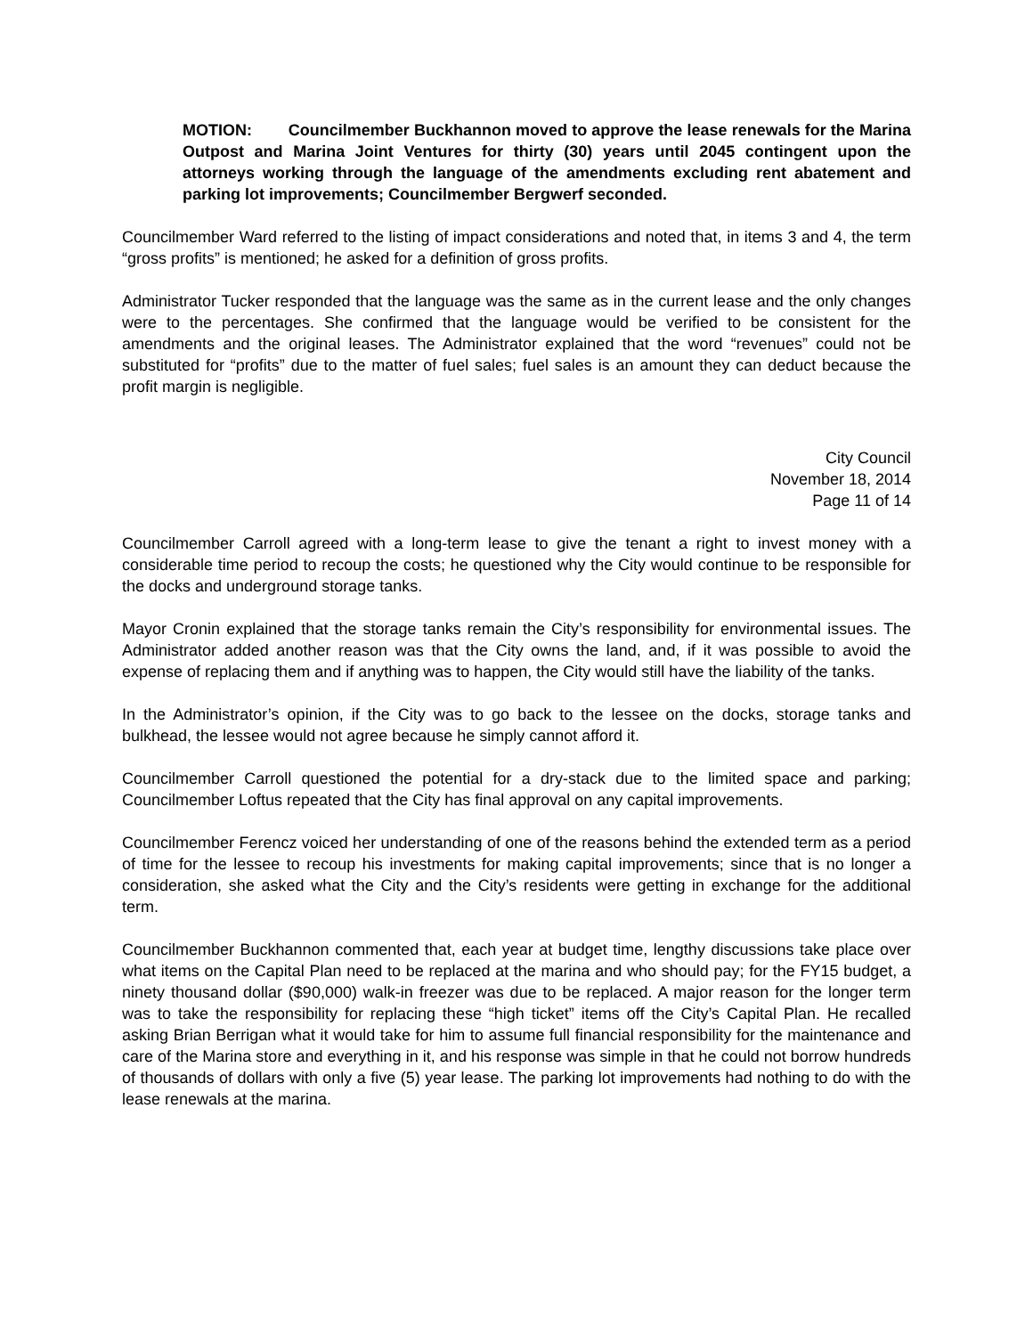MOTION: Councilmember Buckhannon moved to approve the lease renewals for the Marina Outpost and Marina Joint Ventures for thirty (30) years until 2045 contingent upon the attorneys working through the language of the amendments excluding rent abatement and parking lot improvements; Councilmember Bergwerf seconded.
Councilmember Ward referred to the listing of impact considerations and noted that, in items 3 and 4, the term “gross profits” is mentioned; he asked for a definition of gross profits.
Administrator Tucker responded that the language was the same as in the current lease and the only changes were to the percentages. She confirmed that the language would be verified to be consistent for the amendments and the original leases. The Administrator explained that the word “revenues” could not be substituted for “profits” due to the matter of fuel sales; fuel sales is an amount they can deduct because the profit margin is negligible.
City Council
November 18, 2014
Page 11 of 14
Councilmember Carroll agreed with a long-term lease to give the tenant a right to invest money with a considerable time period to recoup the costs; he questioned why the City would continue to be responsible for the docks and underground storage tanks.
Mayor Cronin explained that the storage tanks remain the City’s responsibility for environmental issues. The Administrator added another reason was that the City owns the land, and, if it was possible to avoid the expense of replacing them and if anything was to happen, the City would still have the liability of the tanks.
In the Administrator’s opinion, if the City was to go back to the lessee on the docks, storage tanks and bulkhead, the lessee would not agree because he simply cannot afford it.
Councilmember Carroll questioned the potential for a dry-stack due to the limited space and parking; Councilmember Loftus repeated that the City has final approval on any capital improvements.
Councilmember Ferencz voiced her understanding of one of the reasons behind the extended term as a period of time for the lessee to recoup his investments for making capital improvements; since that is no longer a consideration, she asked what the City and the City’s residents were getting in exchange for the additional term.
Councilmember Buckhannon commented that, each year at budget time, lengthy discussions take place over what items on the Capital Plan need to be replaced at the marina and who should pay; for the FY15 budget, a ninety thousand dollar ($90,000) walk-in freezer was due to be replaced. A major reason for the longer term was to take the responsibility for replacing these “high ticket” items off the City’s Capital Plan. He recalled asking Brian Berrigan what it would take for him to assume full financial responsibility for the maintenance and care of the Marina store and everything in it, and his response was simple in that he could not borrow hundreds of thousands of dollars with only a five (5) year lease. The parking lot improvements had nothing to do with the lease renewals at the marina.